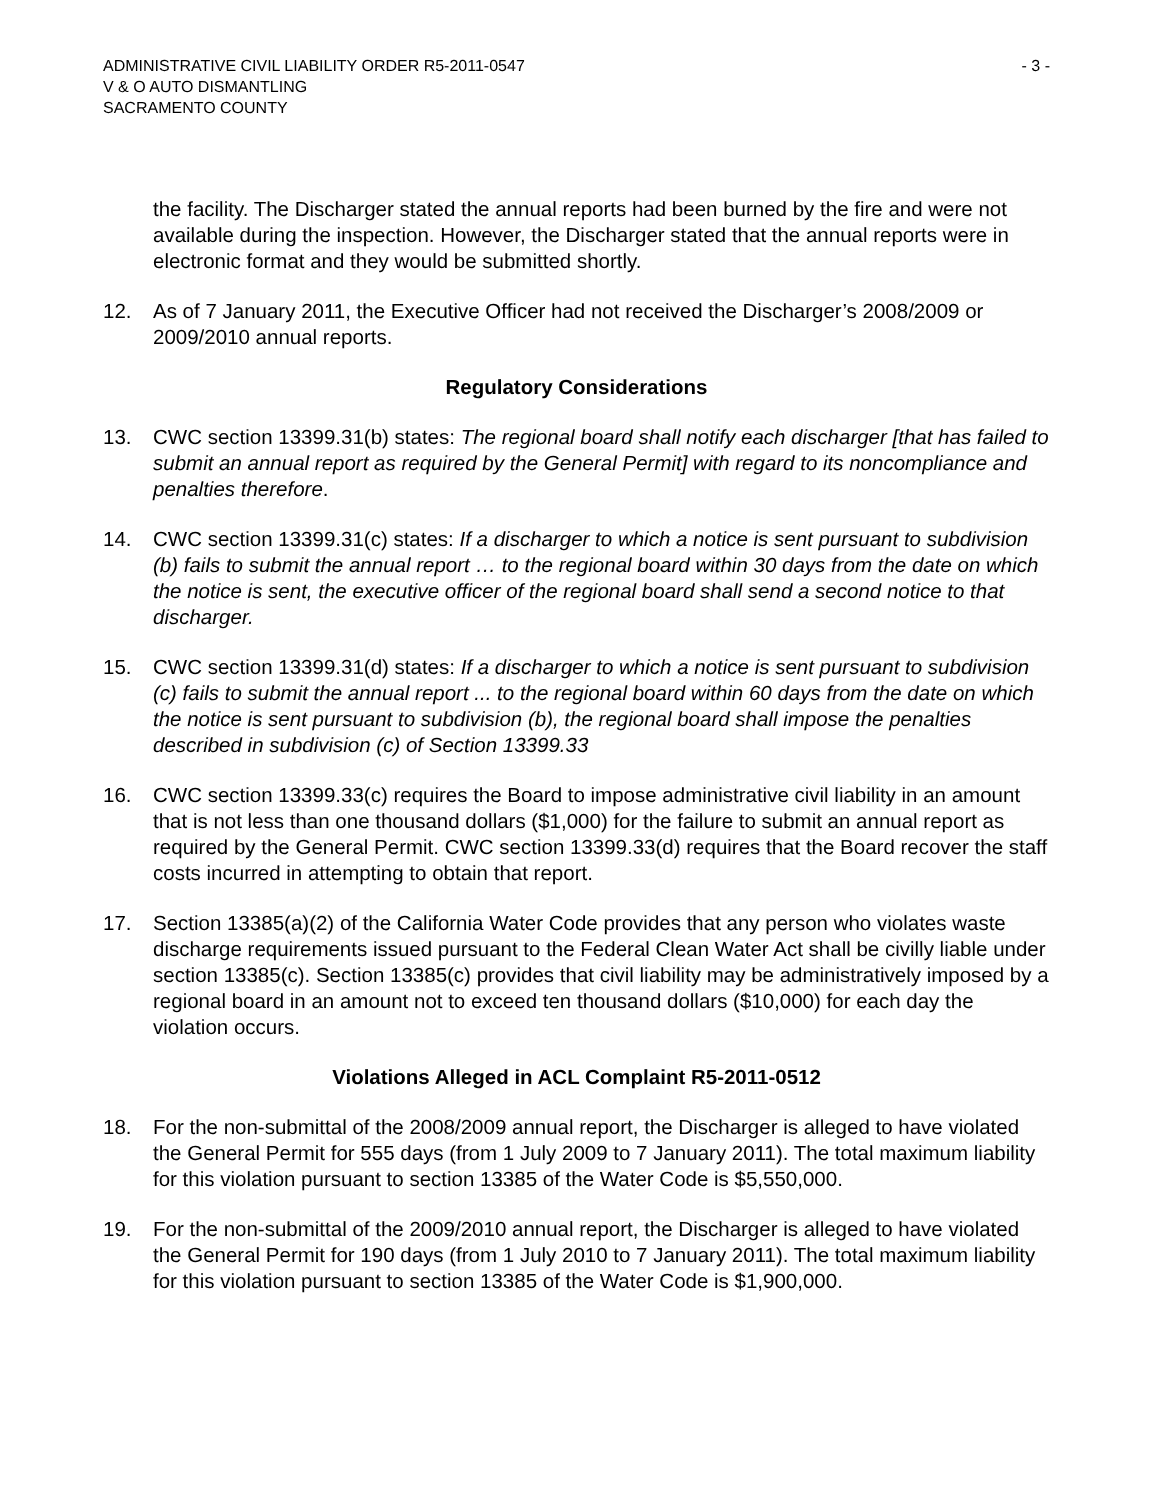ADMINISTRATIVE CIVIL LIABILITY ORDER R5-2011-0547
V & O AUTO DISMANTLING
SACRAMENTO COUNTY
- 3 -
the facility. The Discharger stated the annual reports had been burned by the fire and were not available during the inspection. However, the Discharger stated that the annual reports were in electronic format and they would be submitted shortly.
12. As of 7 January 2011, the Executive Officer had not received the Discharger’s 2008/2009 or 2009/2010 annual reports.
Regulatory Considerations
13. CWC section 13399.31(b) states: The regional board shall notify each discharger [that has failed to submit an annual report as required by the General Permit] with regard to its noncompliance and penalties therefore.
14. CWC section 13399.31(c) states: If a discharger to which a notice is sent pursuant to subdivision (b) fails to submit the annual report … to the regional board within 30 days from the date on which the notice is sent, the executive officer of the regional board shall send a second notice to that discharger.
15. CWC section 13399.31(d) states: If a discharger to which a notice is sent pursuant to subdivision (c) fails to submit the annual report ... to the regional board within 60 days from the date on which the notice is sent pursuant to subdivision (b), the regional board shall impose the penalties described in subdivision (c) of Section 13399.33
16. CWC section 13399.33(c) requires the Board to impose administrative civil liability in an amount that is not less than one thousand dollars ($1,000) for the failure to submit an annual report as required by the General Permit. CWC section 13399.33(d) requires that the Board recover the staff costs incurred in attempting to obtain that report.
17. Section 13385(a)(2) of the California Water Code provides that any person who violates waste discharge requirements issued pursuant to the Federal Clean Water Act shall be civilly liable under section 13385(c). Section 13385(c) provides that civil liability may be administratively imposed by a regional board in an amount not to exceed ten thousand dollars ($10,000) for each day the violation occurs.
Violations Alleged in ACL Complaint R5-2011-0512
18. For the non-submittal of the 2008/2009 annual report, the Discharger is alleged to have violated the General Permit for 555 days (from 1 July 2009 to 7 January 2011). The total maximum liability for this violation pursuant to section 13385 of the Water Code is $5,550,000.
19. For the non-submittal of the 2009/2010 annual report, the Discharger is alleged to have violated the General Permit for 190 days (from 1 July 2010 to 7 January 2011). The total maximum liability for this violation pursuant to section 13385 of the Water Code is $1,900,000.